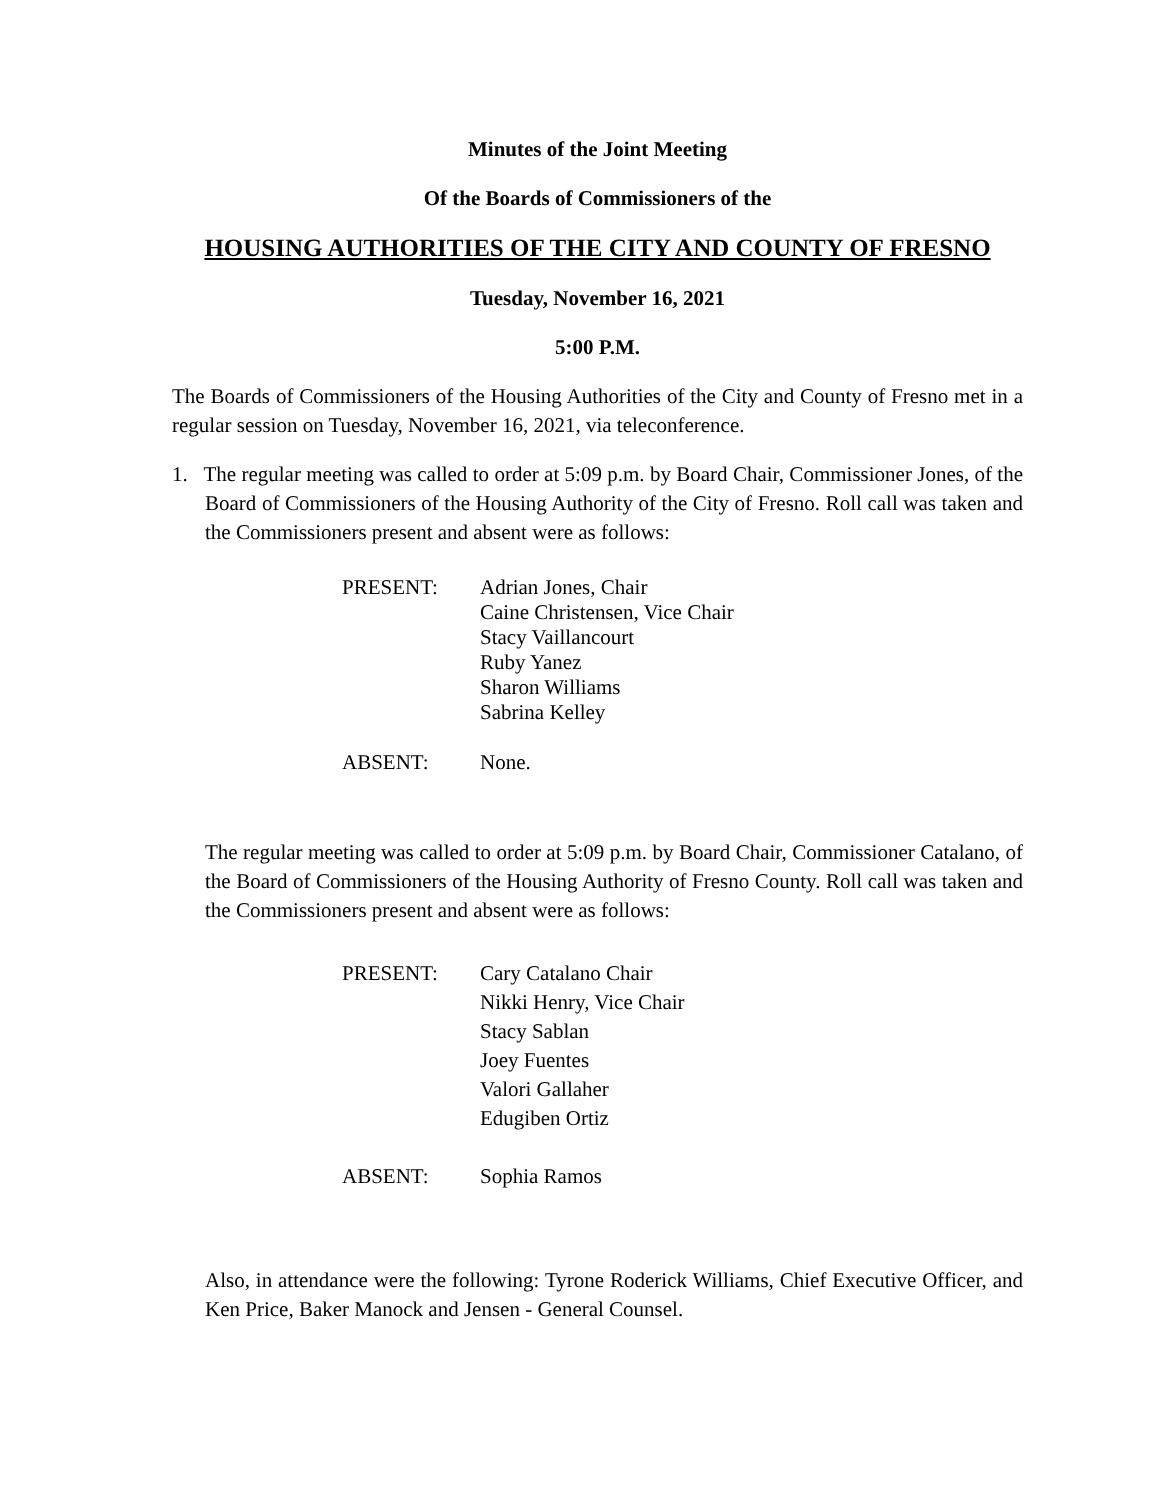Minutes of the Joint Meeting
Of the Boards of Commissioners of the
HOUSING AUTHORITIES OF THE CITY AND COUNTY OF FRESNO
Tuesday, November 16, 2021
5:00 P.M.
The Boards of Commissioners of the Housing Authorities of the City and County of Fresno met in a regular session on Tuesday, November 16, 2021, via teleconference.
1. The regular meeting was called to order at 5:09 p.m. by Board Chair, Commissioner Jones, of the Board of Commissioners of the Housing Authority of the City of Fresno. Roll call was taken and the Commissioners present and absent were as follows:
PRESENT:
Adrian Jones, Chair
Caine Christensen, Vice Chair
Stacy Vaillancourt
Ruby Yanez
Sharon Williams
Sabrina Kelley
ABSENT:
None.
The regular meeting was called to order at 5:09 p.m. by Board Chair, Commissioner Catalano, of the Board of Commissioners of the Housing Authority of Fresno County. Roll call was taken and the Commissioners present and absent were as follows:
PRESENT:
Cary Catalano Chair
Nikki Henry, Vice Chair
Stacy Sablan
Joey Fuentes
Valori Gallaher
Edugiben Ortiz
ABSENT:
Sophia Ramos
Also, in attendance were the following: Tyrone Roderick Williams, Chief Executive Officer, and Ken Price, Baker Manock and Jensen - General Counsel.